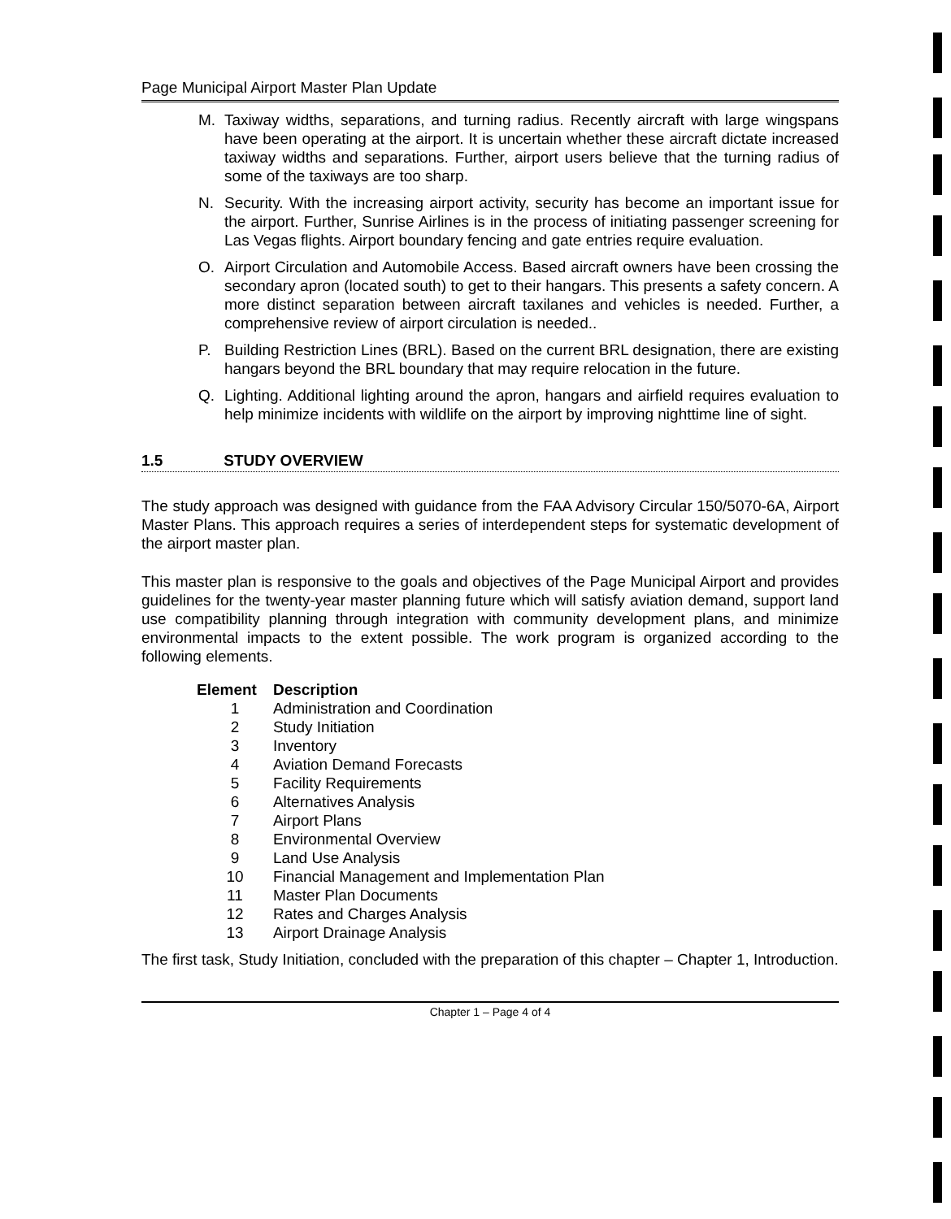Page Municipal Airport Master Plan Update
M. Taxiway widths, separations, and turning radius. Recently aircraft with large wingspans have been operating at the airport. It is uncertain whether these aircraft dictate increased taxiway widths and separations. Further, airport users believe that the turning radius of some of the taxiways are too sharp.
N. Security. With the increasing airport activity, security has become an important issue for the airport. Further, Sunrise Airlines is in the process of initiating passenger screening for Las Vegas flights. Airport boundary fencing and gate entries require evaluation.
O. Airport Circulation and Automobile Access. Based aircraft owners have been crossing the secondary apron (located south) to get to their hangars. This presents a safety concern. A more distinct separation between aircraft taxilanes and vehicles is needed. Further, a comprehensive review of airport circulation is needed..
P. Building Restriction Lines (BRL). Based on the current BRL designation, there are existing hangars beyond the BRL boundary that may require relocation in the future.
Q. Lighting. Additional lighting around the apron, hangars and airfield requires evaluation to help minimize incidents with wildlife on the airport by improving nighttime line of sight.
1.5 STUDY OVERVIEW
The study approach was designed with guidance from the FAA Advisory Circular 150/5070-6A, Airport Master Plans. This approach requires a series of interdependent steps for systematic development of the airport master plan.
This master plan is responsive to the goals and objectives of the Page Municipal Airport and provides guidelines for the twenty-year master planning future which will satisfy aviation demand, support land use compatibility planning through integration with community development plans, and minimize environmental impacts to the extent possible. The work program is organized according to the following elements.
| Element | Description |
| --- | --- |
| 1 | Administration and Coordination |
| 2 | Study Initiation |
| 3 | Inventory |
| 4 | Aviation Demand Forecasts |
| 5 | Facility Requirements |
| 6 | Alternatives Analysis |
| 7 | Airport Plans |
| 8 | Environmental Overview |
| 9 | Land Use Analysis |
| 10 | Financial Management and Implementation Plan |
| 11 | Master Plan Documents |
| 12 | Rates and Charges Analysis |
| 13 | Airport Drainage Analysis |
The first task, Study Initiation, concluded with the preparation of this chapter – Chapter 1, Introduction.
Chapter 1 – Page 4 of 4